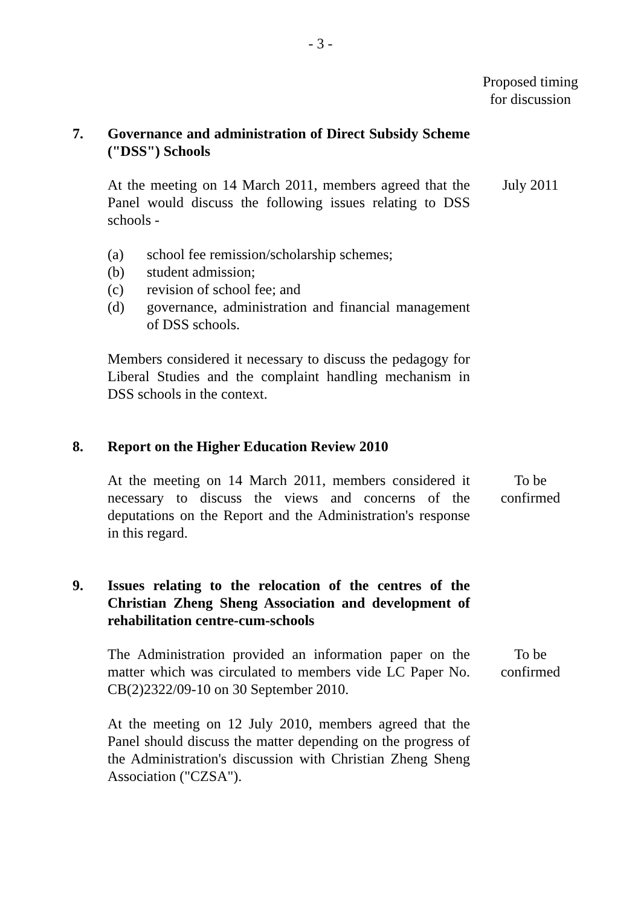- 3 -
Proposed timing
for discussion
7. Governance and administration of Direct Subsidy Scheme ("DSS") Schools
At the meeting on 14 March 2011, members agreed that the Panel would discuss the following issues relating to DSS schools -
July 2011
(a) school fee remission/scholarship schemes;
(b) student admission;
(c) revision of school fee; and
(d) governance, administration and financial management of DSS schools.
Members considered it necessary to discuss the pedagogy for Liberal Studies and the complaint handling mechanism in DSS schools in the context.
8. Report on the Higher Education Review 2010
At the meeting on 14 March 2011, members considered it necessary to discuss the views and concerns of the deputations on the Report and the Administration's response in this regard.
To be
confirmed
9. Issues relating to the relocation of the centres of the Christian Zheng Sheng Association and development of rehabilitation centre-cum-schools
The Administration provided an information paper on the matter which was circulated to members vide LC Paper No. CB(2)2322/09-10 on 30 September 2010.
To be
confirmed
At the meeting on 12 July 2010, members agreed that the Panel should discuss the matter depending on the progress of the Administration's discussion with Christian Zheng Sheng Association ("CZSA").